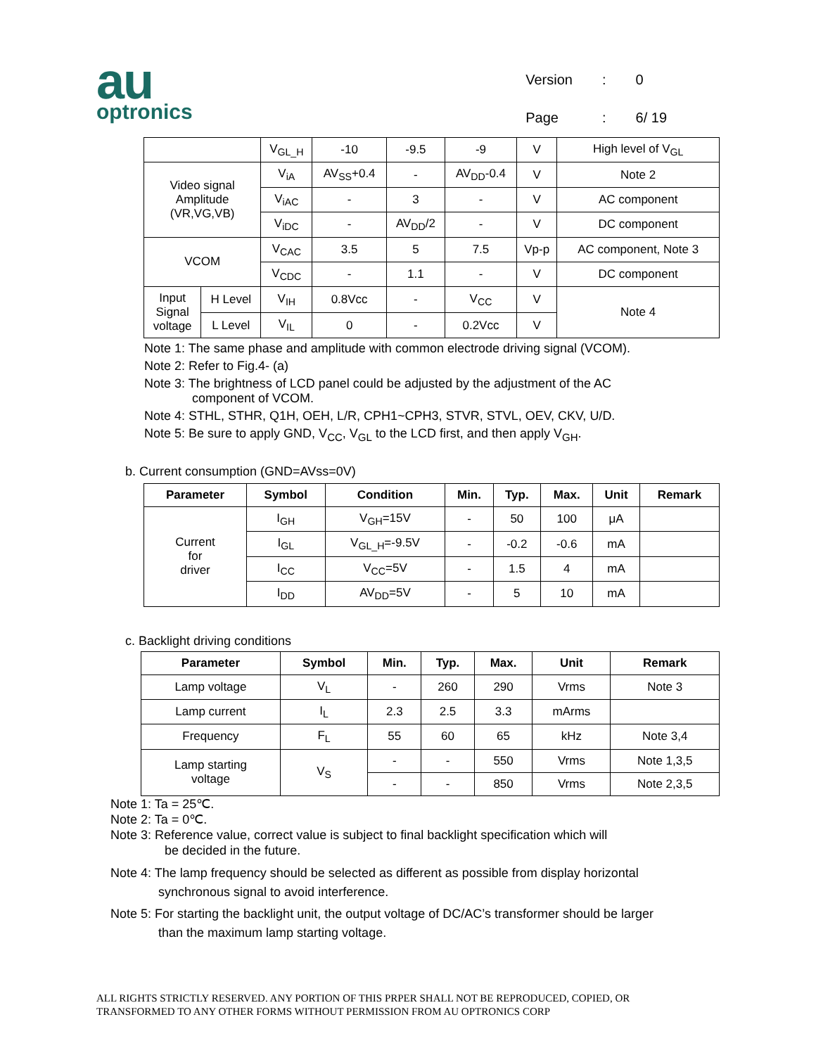au
optronics
| Version | : | 0 |
| Page | : | 6/ 19 |
| | | V<sub>GL_H</sub> | -10 | -9.5 | -9 | V | High level of V<sub>GL</sub> |
| Video signal Amplitude (VR,VG,VB) | | V<sub>iA</sub> | AV<sub>SS</sub>+0.4 | - | AV<sub>DD</sub>-0.4 | V | Note 2 |
| | | V<sub>iAC</sub> | - | 3 | - | V | AC component |
| | | V<sub>iDC</sub> | - | AV<sub>DD</sub>/2 | - | V | DC component |
| VCOM | | V<sub>CAC</sub> | 3.5 | 5 | 7.5 | Vp-p | AC component, Note 3 |
| | | V<sub>CDC</sub> | - | 1.1 | - | V | DC component |
| Input Signal voltage | H Level | V<sub>IH</sub> | 0.8Vcc | - | V<sub>CC</sub> | V | Note 4 |
| | L Level | V<sub>IL</sub> | 0 | - | 0.2Vcc | V | |
Note 1: The same phase and amplitude with common electrode driving signal (VCOM).
Note 2: Refer to Fig.4- (a)
Note 3: The brightness of LCD panel could be adjusted by the adjustment of the AC
component of VCOM.
Note 4: STHL, STHR, Q1H, OEH, L/R, CPH1~CPH3, STVR, STVL, OEV, CKV, U/D.
Note 5: Be sure to apply GND, V<sub>CC</sub>, V<sub>GL</sub> to the LCD first, and then apply V<sub>GH</sub>.
b. Current consumption (GND=AVss=0V)
| Parameter | Symbol | Condition | Min. | Typ. | Max. | Unit | Remark |
| --- | --- | --- | --- | --- | --- | --- | --- |
| Current for driver | I<sub>GH</sub> | V<sub>GH</sub>=15V | - | 50 | 100 | μA | |
| | I<sub>GL</sub> | V<sub>GL_H</sub>=-9.5V | - | -0.2 | -0.6 | mA | |
| | I<sub>CC</sub> | V<sub>CC</sub>=5V | - | 1.5 | 4 | mA | |
| | I<sub>DD</sub> | AV<sub>DD</sub>=5V | - | 5 | 10 | mA | |
c. Backlight driving conditions
| Parameter | Symbol | Min. | Typ. | Max. | Unit | Remark |
| --- | --- | --- | --- | --- | --- | --- |
| Lamp voltage | V<sub>L</sub> | - | 260 | 290 | Vrms | Note 3 |
| Lamp current | I<sub>L</sub> | 2.3 | 2.5 | 3.3 | mArms | |
| Frequency | F<sub>L</sub> | 55 | 60 | 65 | kHz | Note 3,4 |
| Lamp starting voltage | V<sub>S</sub> | - | - | 550 | Vrms | Note 1,3,5 |
| | | - | - | 850 | Vrms | Note 2,3,5 |
Note 1: Ta = 25℃.
Note 2: Ta = 0℃.
Note 3: Reference value, correct value is subject to final backlight specification which will
be decided in the future.
Note 4: The lamp frequency should be selected as different as possible from display horizontal
synchronous signal to avoid interference.
Note 5: For starting the backlight unit, the output voltage of DC/AC’s transformer should be larger
than the maximum lamp starting voltage.
ALL RIGHTS STRICTLY RESERVED. ANY PORTION OF THIS PRPER SHALL NOT BE REPRODUCED, COPIED, OR
TRANSFORMED TO ANY OTHER FORMS WITHOUT PERMISSION FROM AU OPTRONICS CORP